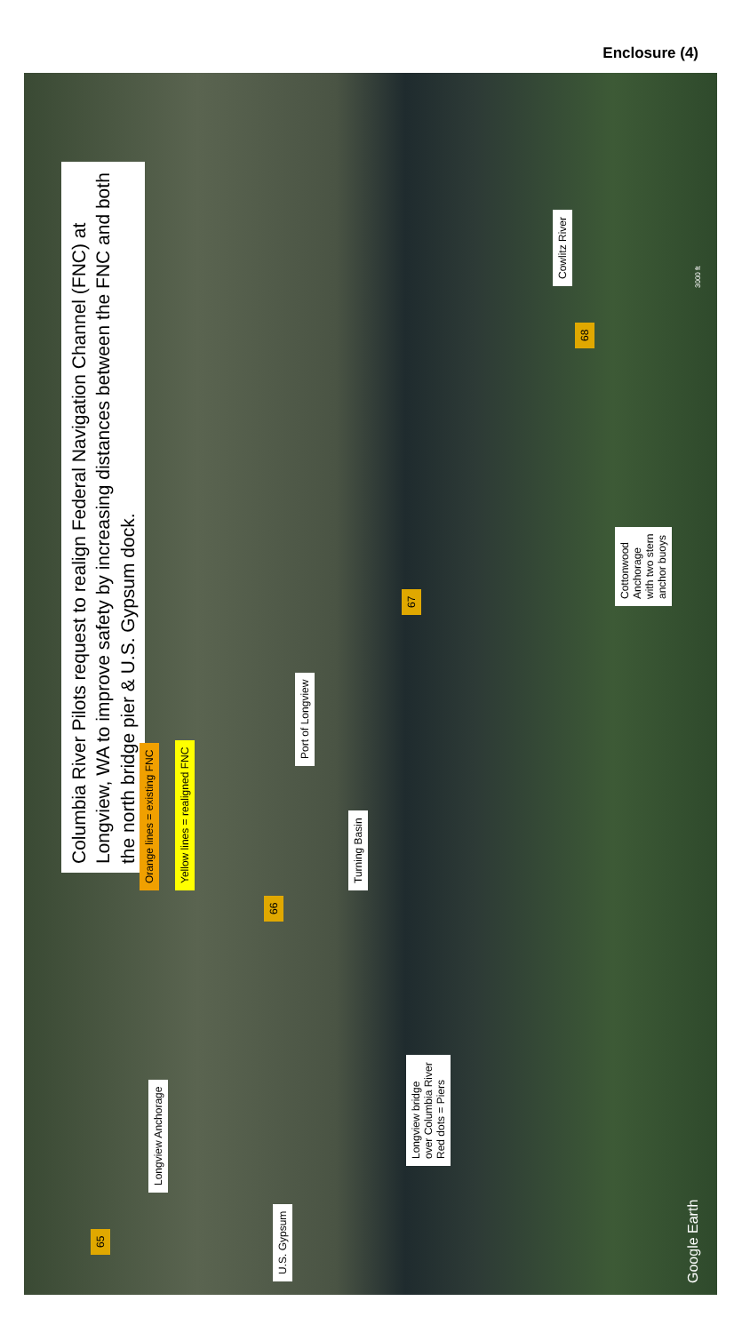Enclosure (4)
Columbia River Pilots request to realign Federal Navigation Channel (FNC) at Longview, WA to improve safety by increasing distances between the FNC and both the north bridge pier & U.S. Gypsum dock.
Orange lines = existing FNC Yellow lines = realigned FNC
Port of Longview
Turning Basin
Longview Anchorage
Longview bridge
over Columbia River
Red dots = Piers
U.S. Gypsum
Cowlitz River
Cottonwood
Anchorage
with two stern
anchor buoys
65
66
67
68
Google Earth
3000 ft